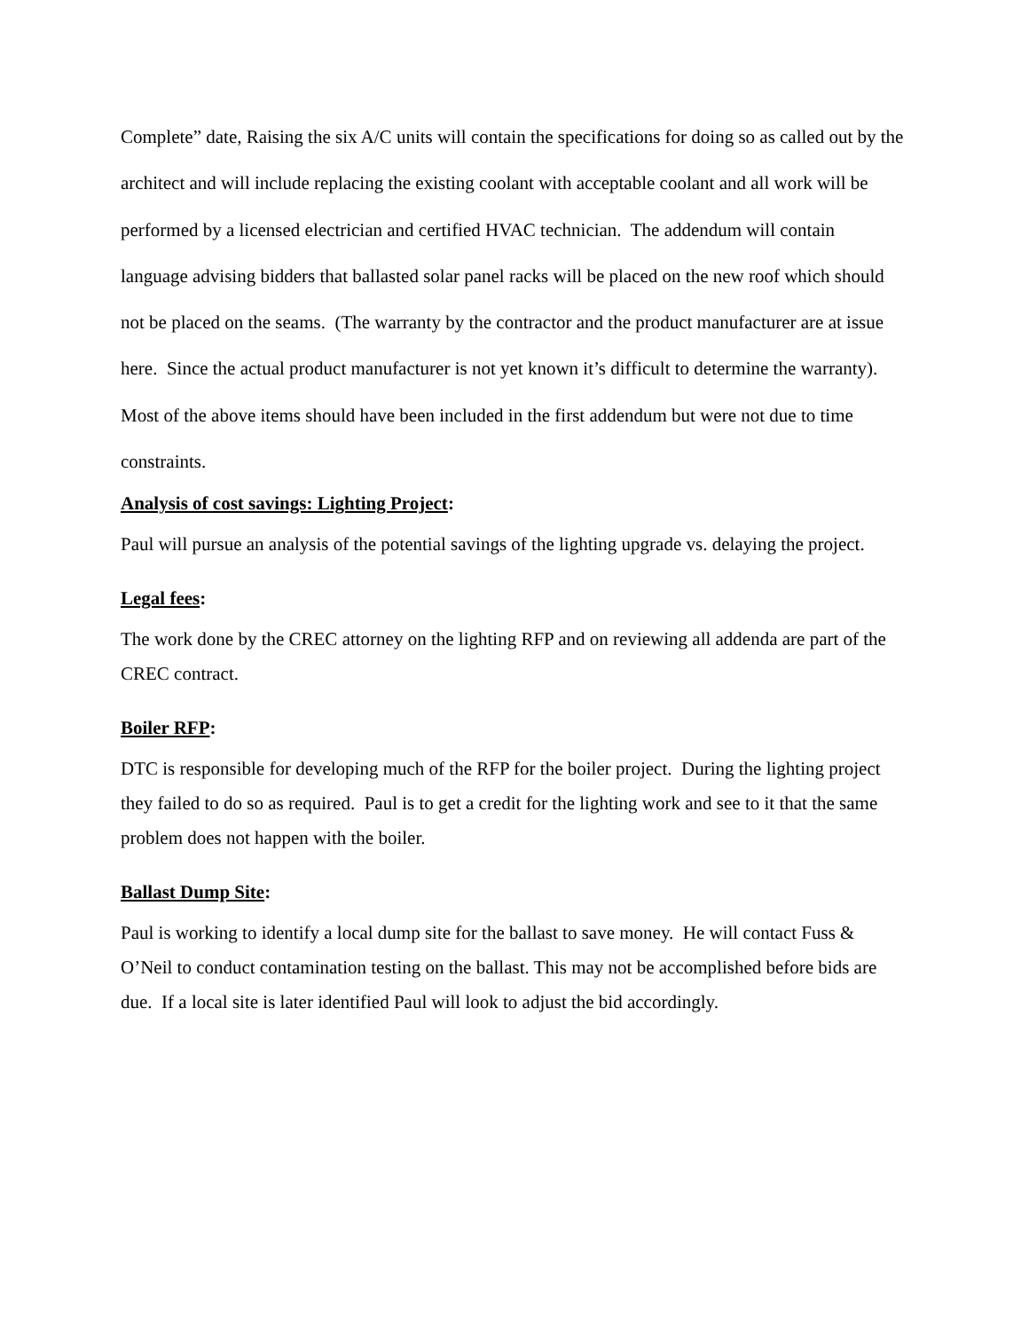Complete” date, Raising the six A/C units will contain the specifications for doing so as called out by the architect and will include replacing the existing coolant with acceptable coolant and all work will be performed by a licensed electrician and certified HVAC technician. The addendum will contain language advising bidders that ballasted solar panel racks will be placed on the new roof which should not be placed on the seams. (The warranty by the contractor and the product manufacturer are at issue here. Since the actual product manufacturer is not yet known it’s difficult to determine the warranty). Most of the above items should have been included in the first addendum but were not due to time constraints.
Analysis of cost savings: Lighting Project:
Paul will pursue an analysis of the potential savings of the lighting upgrade vs. delaying the project.
Legal fees:
The work done by the CREC attorney on the lighting RFP and on reviewing all addenda are part of the CREC contract.
Boiler RFP:
DTC is responsible for developing much of the RFP for the boiler project. During the lighting project they failed to do so as required. Paul is to get a credit for the lighting work and see to it that the same problem does not happen with the boiler.
Ballast Dump Site:
Paul is working to identify a local dump site for the ballast to save money. He will contact Fuss & O’Neil to conduct contamination testing on the ballast. This may not be accomplished before bids are due. If a local site is later identified Paul will look to adjust the bid accordingly.